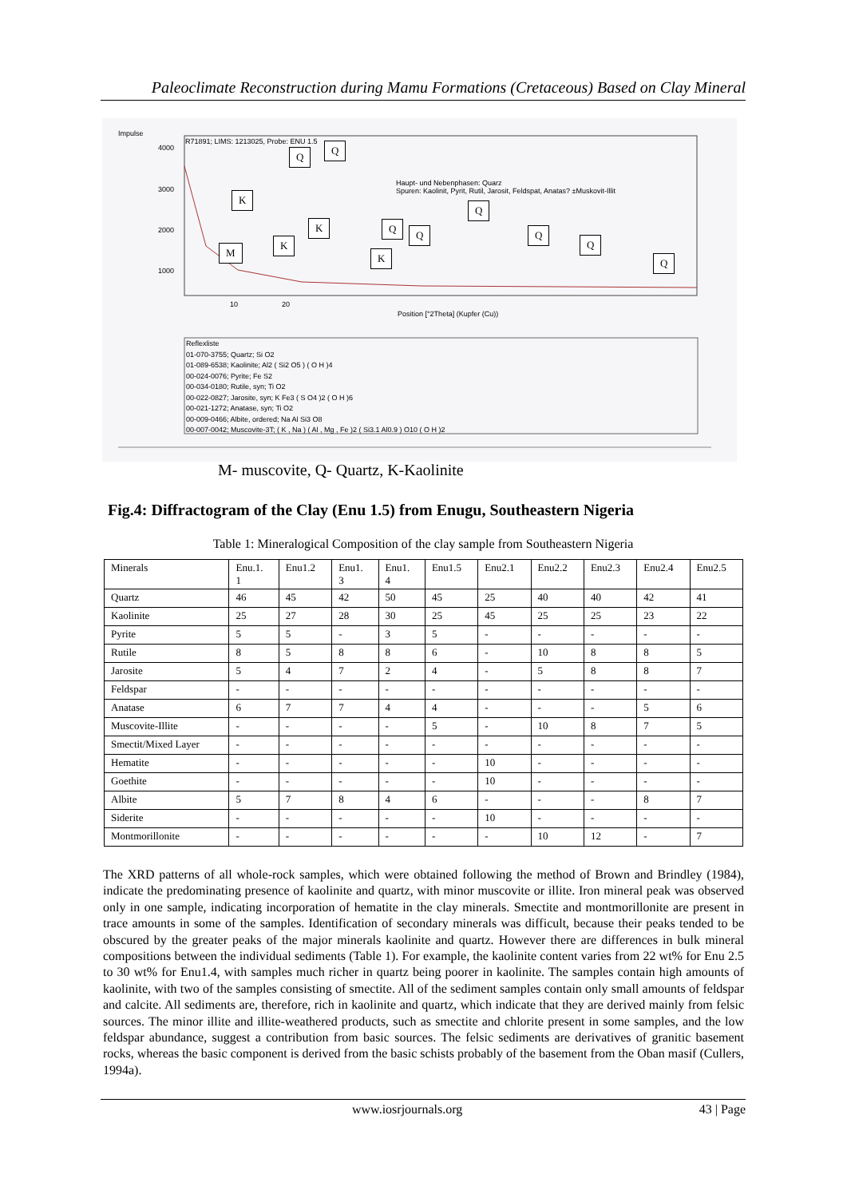Paleoclimate Reconstruction during Mamu Formations (Cretaceous) Based on Clay Mineral
Impulse
4000
3000
2000
1000
R71891; LIMS: 1213025, Probe: ENU 1.5
Haupt- und Nebenphasen: Quarz
Spuren: Kaolinit, Pyrit, Rutil, Jarosit, Feldspat, Anatas? ±Muskovit-Illit
10 20
Position [°2Theta] (Kupfer (Cu))
Reflexliste
01-070-3755; Quartz; Si O2
01-089-6538; Kaolinite; Al2 ( Si2 O5 ) ( O H )4
00-024-0076; Pyrite; Fe S2
00-034-0180; Rutile, syn; Ti O2
00-022-0827; Jarosite, syn; K Fe3 ( S O4 )2 ( O H )6
00-021-1272; Anatase, syn; Ti O2
00-009-0466; Albite, ordered; Na Al Si3 O8
00-007-0042; Muscovite-3T; ( K , Na ) ( Al , Mg , Fe )2 ( Si3.1 Al0.9 ) O10 ( O H )2
Q
Q
K
Q
K Q
Q Q
K Q
M K Q
M- muscovite, Q- Quartz, K-Kaolinite
Fig.4: Diffractogram of the Clay (Enu 1.5) from Enugu, Southeastern Nigeria
Table 1: Mineralogical Composition of the clay sample from Southeastern Nigeria
| Minerals | Enu.1. 1 | Enu1.2 | Enu1. 3 | Enu1. 4 | Enu1.5 | Enu2.1 | Enu2.2 | Enu2.3 | Enu2.4 | Enu2.5 |
| Quartz | 46 | 45 | 42 | 50 | 45 | 25 | 40 | 40 | 42 | 41 |
| Kaolinite | 25 | 27 | 28 | 30 | 25 | 45 | 25 | 25 | 23 | 22 |
| Pyrite | 5 | 5 | - | 3 | 5 | - | - | - | - | - |
| Rutile | 8 | 5 | 8 | 8 | 6 | - | 10 | 8 | 8 | 5 |
| Jarosite | 5 | 4 | 7 | 2 | 4 | - | 5 | 8 | 8 | 7 |
| Feldspar | - | - | - | - | - | - | - | - | - | - |
| Anatase | 6 | 7 | 7 | 4 | 4 | - | - | - | 5 | 6 |
| Muscovite-Illite | - | - | - | - | 5 | - | 10 | 8 | 7 | 5 |
| Smectit/Mixed Layer | - | - | - | - | - | - | - | - | - | - |
| Hematite | - | - | - | - | - | 10 | - | - | - | - |
| Goethite | - | - | - | - | - | 10 | - | - | - | - |
| Albite | 5 | 7 | 8 | 4 | 6 | - | - | - | 8 | 7 |
| Siderite | - | - | - | - | - | 10 | - | - | - | - |
| Montmorillonite | - | - | - | - | - | - | 10 | 12 | - | 7 |
The XRD patterns of all whole-rock samples, which were obtained following the method of Brown and Brindley (1984), indicate the predominating presence of kaolinite and quartz, with minor muscovite or illite. Iron mineral peak was observed only in one sample, indicating incorporation of hematite in the clay minerals. Smectite and montmorillonite are present in trace amounts in some of the samples. Identification of secondary minerals was difficult, because their peaks tended to be obscured by the greater peaks of the major minerals kaolinite and quartz. However there are differences in bulk mineral compositions between the individual sediments (Table 1). For example, the kaolinite content varies from 22 wt% for Enu 2.5 to 30 wt% for Enu1.4, with samples much richer in quartz being poorer in kaolinite. The samples contain high amounts of kaolinite, with two of the samples consisting of smectite. All of the sediment samples contain only small amounts of feldspar and calcite. All sediments are, therefore, rich in kaolinite and quartz, which indicate that they are derived mainly from felsic sources. The minor illite and illite-weathered products, such as smectite and chlorite present in some samples, and the low feldspar abundance, suggest a contribution from basic sources. The felsic sediments are derivatives of granitic basement rocks, whereas the basic component is derived from the basic schists probably of the basement from the Oban masif (Cullers, 1994a).
www.iosrjournals.org 43 | Page